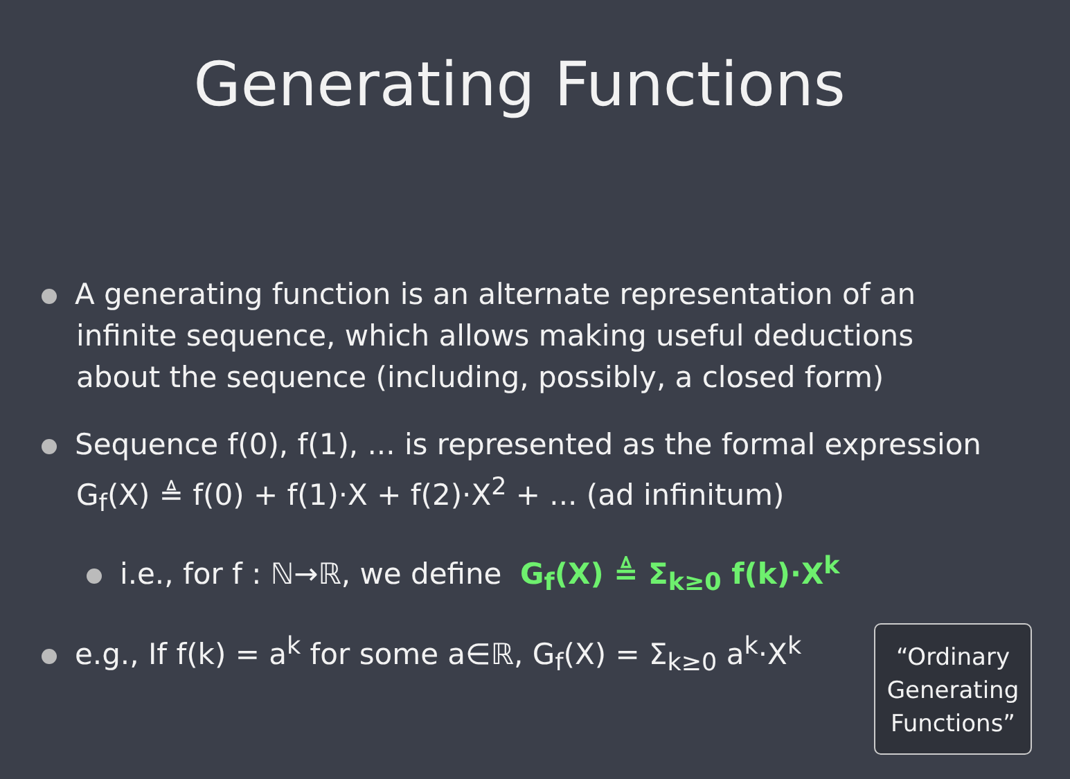Generating Functions
A generating function is an alternate representation of an
infinite sequence, which allows making useful deductions
about the sequence (including, possibly, a closed form)
Sequence f(0), f(1), ... is represented as the formal expression
G<sub>f</sub>(X) ≜ f(0) + f(1)·X + f(2)·X<sup>2</sup> + ... (ad infinitum)
i.e., for f : ℕ→ℝ, we define G<sub>f</sub>(X) ≜ Σ<sub>k≥0</sub> f(k)·X<sup>k</sup>
e.g., If f(k) = a<sup>k</sup> for some a∈ℝ, G<sub>f</sub>(X) = Σ<sub>k≥0</sub> a<sup>k</sup>·X<sup>k</sup>
“Ordinary
Generating
Functions”